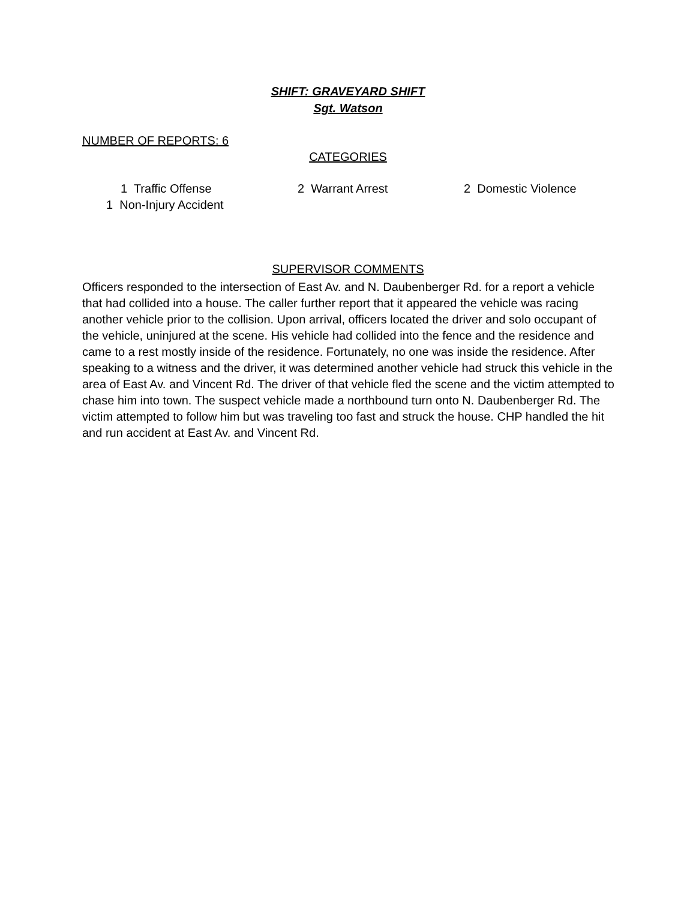SHIFT: GRAVEYARD SHIFT
Sgt. Watson
NUMBER OF REPORTS: 6
CATEGORIES
1 Traffic Offense 2 Warrant Arrest 2 Domestic Violence
1 Non-Injury Accident
SUPERVISOR COMMENTS
Officers responded to the intersection of East Av. and N. Daubenberger Rd. for a report a vehicle that had collided into a house. The caller further report that it appeared the vehicle was racing another vehicle prior to the collision. Upon arrival, officers located the driver and solo occupant of the vehicle, uninjured at the scene. His vehicle had collided into the fence and the residence and came to a rest mostly inside of the residence. Fortunately, no one was inside the residence. After speaking to a witness and the driver, it was determined another vehicle had struck this vehicle in the area of East Av. and Vincent Rd. The driver of that vehicle fled the scene and the victim attempted to chase him into town. The suspect vehicle made a northbound turn onto N. Daubenberger Rd. The victim attempted to follow him but was traveling too fast and struck the house. CHP handled the hit and run accident at East Av. and Vincent Rd.